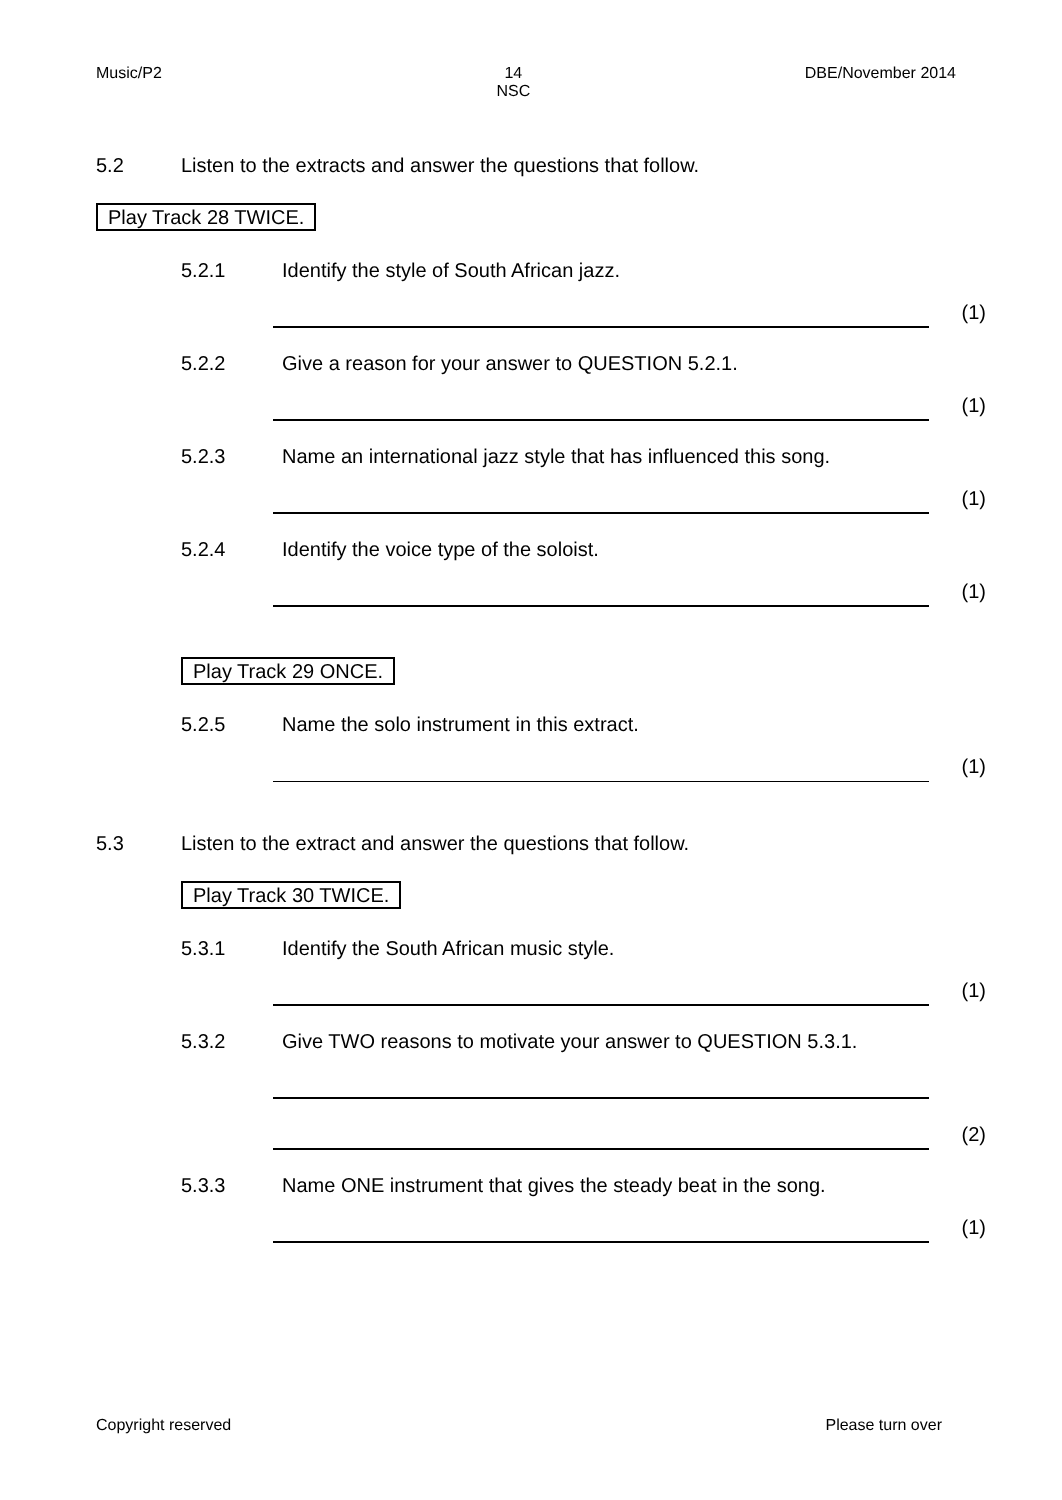Music/P2 14
NSC DBE/November 2014
5.2 Listen to the extracts and answer the questions that follow.
Play Track 28 TWICE.
5.2.1 Identify the style of South African jazz.
(1)
5.2.2 Give a reason for your answer to QUESTION 5.2.1.
(1)
5.2.3 Name an international jazz style that has influenced this song.
(1)
5.2.4 Identify the voice type of the soloist.
(1)
Play Track 29 ONCE.
5.2.5 Name the solo instrument in this extract.
(1)
5.3 Listen to the extract and answer the questions that follow.
Play Track 30 TWICE.
5.3.1 Identify the South African music style.
(1)
5.3.2 Give TWO reasons to motivate your answer to QUESTION 5.3.1.
(2)
5.3.3 Name ONE instrument that gives the steady beat in the song.
(1)
Copyright reserved Please turn over